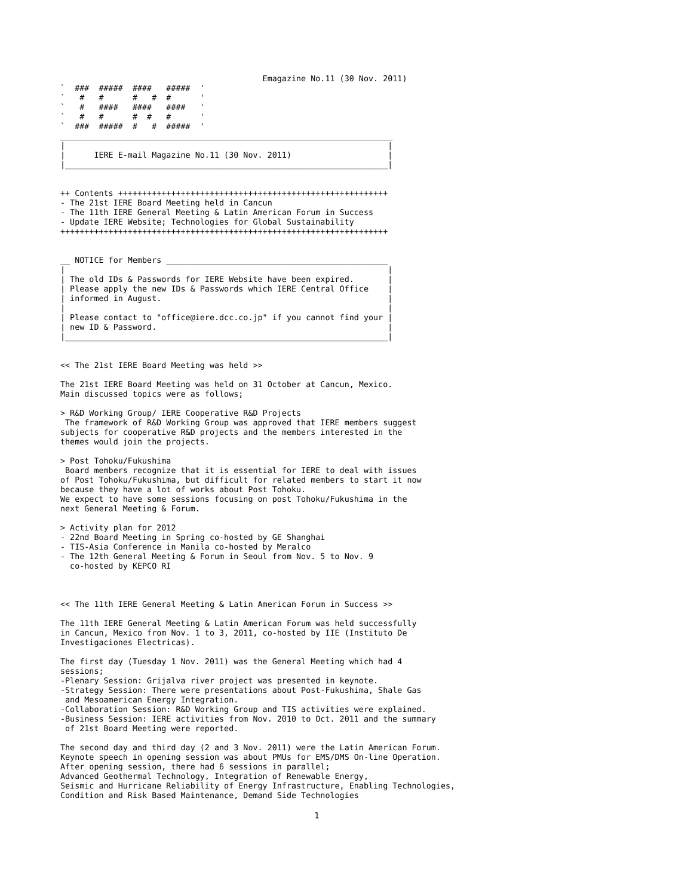Emagazine No.11 (30 Nov. 2011)
`  ###  #####  ####   #####  '
`   #   #      #   #  #      '
`   #   ####   ####   ####   '
`   #   #      #  #   #      '
`  ###  #####  #   #  #####  '
_____________________________________________________________________
|                                                                   |
|      IERE E-mail Magazine No.11 (30 Nov. 2011)                    |
|___________________________________________________________________|


++ Contents ++++++++++++++++++++++++++++++++++++++++++++++++++++++++
- The 21st IERE Board Meeting held in Cancun
- The 11th IERE General Meeting & Latin American Forum in Success
- Update IERE Website; Technologies for Global Sustainability
++++++++++++++++++++++++++++++++++++++++++++++++++++++++++++++++++++


__ NOTICE for Members ______________________________________________
|                                                                   |
| The old IDs & Passwords for IERE Website have been expired.       |
| Please apply the new IDs & Passwords which IERE Central Office    |
| informed in August.                                               |
|                                                                   |
| Please contact to "office@iere.dcc.co.jp" if you cannot find your |
| new ID & Password.                                                |
|___________________________________________________________________|


<< The 21st IERE Board Meeting was held >>

The 21st IERE Board Meeting was held on 31 October at Cancun, Mexico.
Main discussed topics were as follows;

> R&D Working Group/ IERE Cooperative R&D Projects
 The framework of R&D Working Group was approved that IERE members suggest
subjects for cooperative R&D projects and the members interested in the
themes would join the projects.

> Post Tohoku/Fukushima
 Board members recognize that it is essential for IERE to deal with issues
of Post Tohoku/Fukushima, but difficult for related members to start it now
because they have a lot of works about Post Tohoku.
We expect to have some sessions focusing on post Tohoku/Fukushima in the
next General Meeting & Forum.

> Activity plan for 2012
- 22nd Board Meeting in Spring co-hosted by GE Shanghai
- TIS-Asia Conference in Manila co-hosted by Meralco
- The 12th General Meeting & Forum in Seoul from Nov. 5 to Nov. 9
  co-hosted by KEPCO RI



<< The 11th IERE General Meeting & Latin American Forum in Success >>

The 11th IERE General Meeting & Latin American Forum was held successfully
in Cancun, Mexico from Nov. 1 to 3, 2011, co-hosted by IIE (Instituto De
Investigaciones Electricas).

The first day (Tuesday 1 Nov. 2011) was the General Meeting which had 4
sessions;
-Plenary Session: Grijalva river project was presented in keynote.
-Strategy Session: There were presentations about Post-Fukushima, Shale Gas
 and Mesoamerican Energy Integration.
-Collaboration Session: R&D Working Group and TIS activities were explained.
-Business Session: IERE activities from Nov. 2010 to Oct. 2011 and the summary
 of 21st Board Meeting were reported.

The second day and third day (2 and 3 Nov. 2011) were the Latin American Forum.
Keynote speech in opening session was about PMUs for EMS/DMS On-line Operation.
After opening session, there had 6 sessions in parallel;
Advanced Geothermal Technology, Integration of Renewable Energy,
Seismic and Hurricane Reliability of Energy Infrastructure, Enabling Technologies,
Condition and Risk Based Maintenance, Demand Side Technologies
1